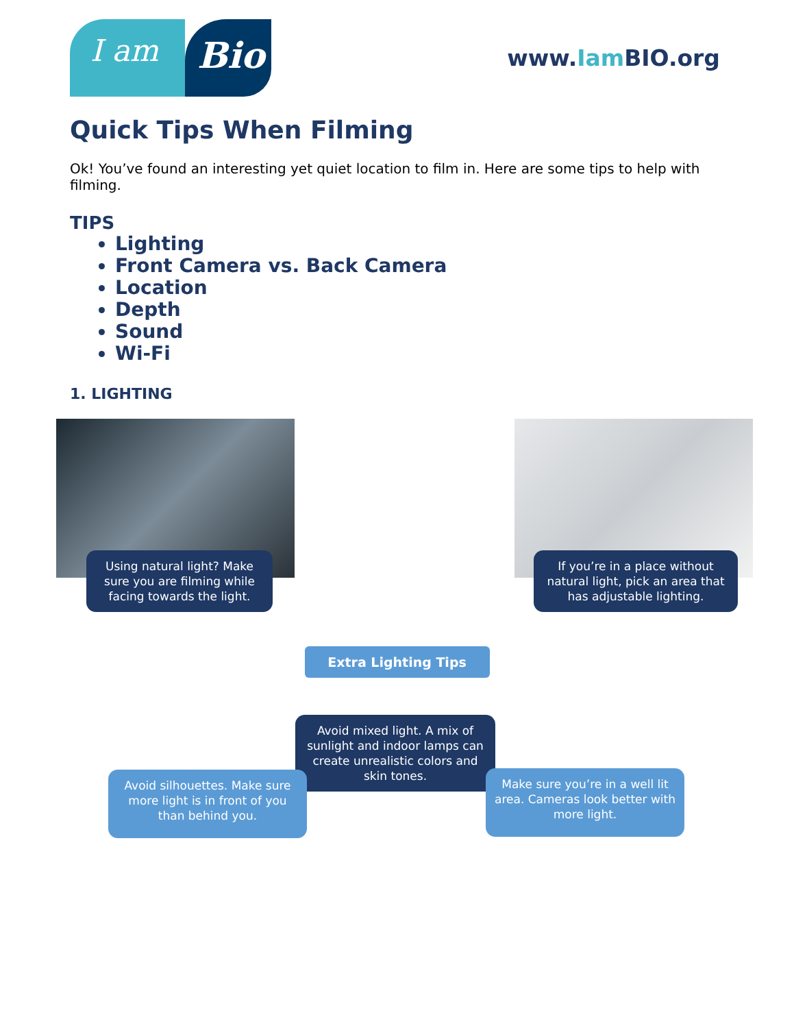I am
Bio
www.Iam BIO.org
Quick Tips When Filming
Ok! You’ve found an interesting yet quiet location to film in. Here are some tips to help with filming.
TIPS
Lighting
Front Camera vs. Back Camera
Location
Depth
Sound
Wi-Fi
1. LIGHTING
Using natural light? Make sure you are filming while facing towards the light.
If you’re in a place without natural light, pick an area that has adjustable lighting.
Extra Lighting Tips
Avoid mixed light. A mix of sunlight and indoor lamps can create unrealistic colors and skin tones.
Avoid silhouettes. Make sure more light is in front of you than behind you.
Make sure you’re in a well lit area. Cameras look better with more light.